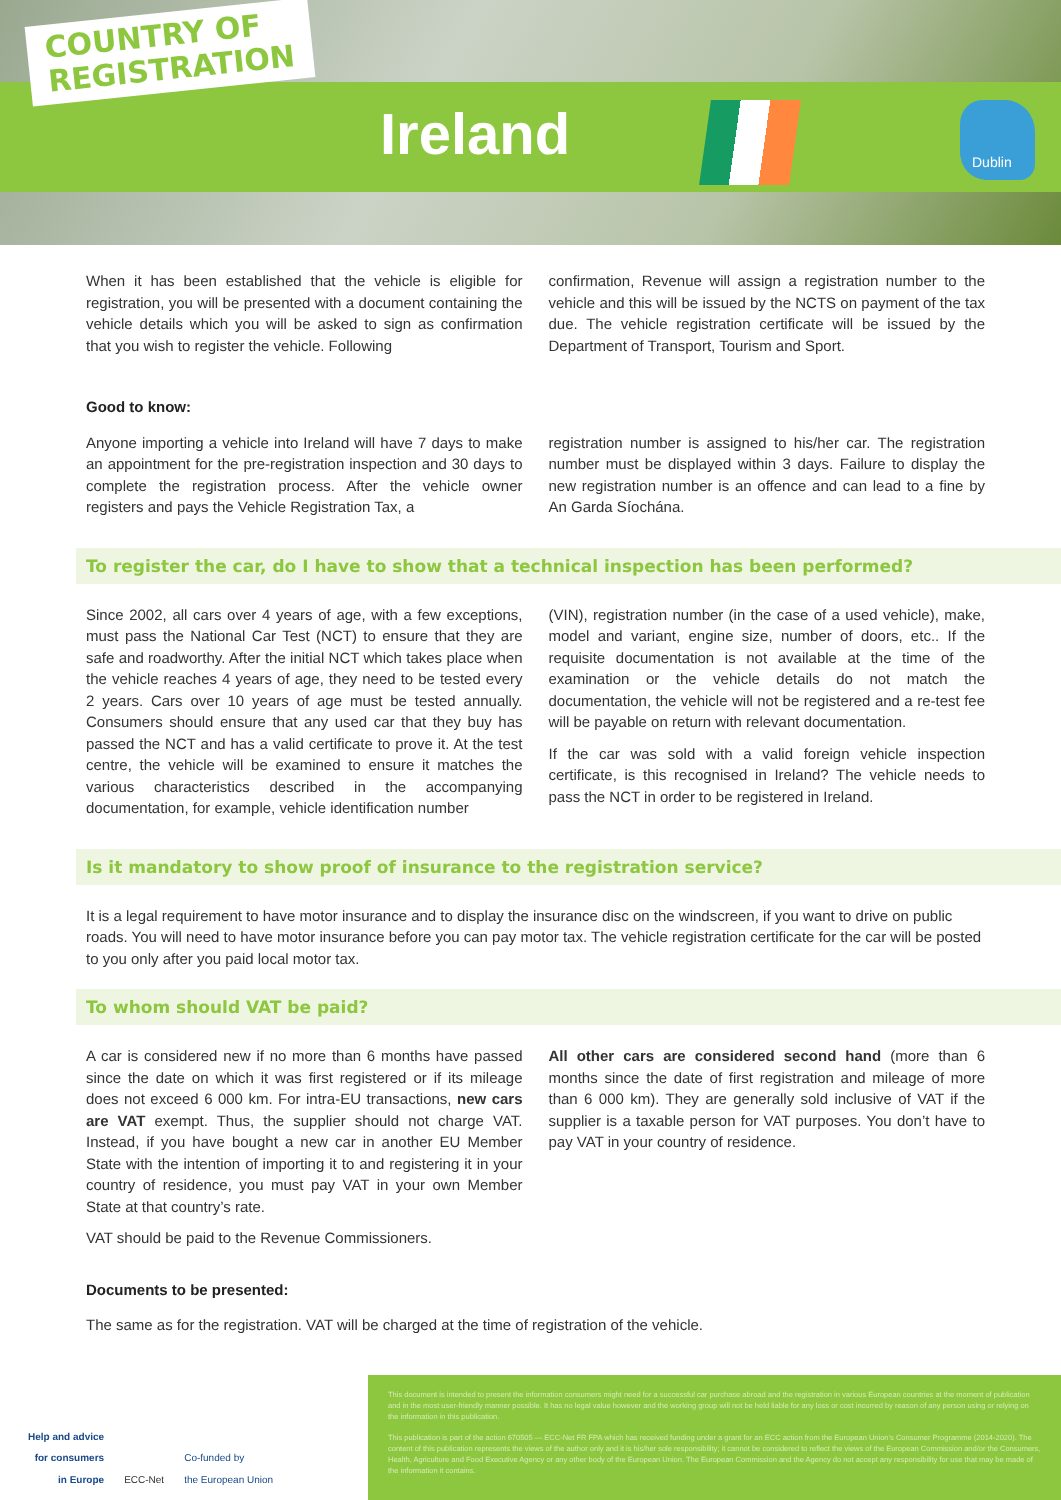COUNTRY OF
REGISTRATION
Ireland Dublin
When it has been established that the vehicle is eligible for registration, you will be presented with a document containing the vehicle details which you will be asked to sign as confirmation that you wish to register the vehicle. Following
confirmation, Revenue will assign a registration number to the vehicle and this will be issued by the NCTS on payment of the tax due. The vehicle registration certificate will be issued by the Department of Transport, Tourism and Sport.
Good to know:
Anyone importing a vehicle into Ireland will have 7 days to make an appointment for the pre-registration inspection and 30 days to complete the registration process. After the vehicle owner registers and pays the Vehicle Registration Tax, a
registration number is assigned to his/her car. The registration number must be displayed within 3 days. Failure to display the new registration number is an offence and can lead to a fine by An Garda Síochána.
To register the car, do I have to show that a technical inspection has been performed?
Since 2002, all cars over 4 years of age, with a few exceptions, must pass the National Car Test (NCT) to ensure that they are safe and roadworthy. After the initial NCT which takes place when the vehicle reaches 4 years of age, they need to be tested every 2 years. Cars over 10 years of age must be tested annually. Consumers should ensure that any used car that they buy has passed the NCT and has a valid certificate to prove it. At the test centre, the vehicle will be examined to ensure it matches the various characteristics described in the accompanying documentation, for example, vehicle identification number
(VIN), registration number (in the case of a used vehicle), make, model and variant, engine size, number of doors, etc.. If the requisite documentation is not available at the time of the examination or the vehicle details do not match the documentation, the vehicle will not be registered and a re-test fee will be payable on return with relevant documentation.
If the car was sold with a valid foreign vehicle inspection certificate, is this recognised in Ireland? The vehicle needs to pass the NCT in order to be registered in Ireland.
Is it mandatory to show proof of insurance to the registration service?
It is a legal requirement to have motor insurance and to display the insurance disc on the windscreen, if you want to drive on public roads. You will need to have motor insurance before you can pay motor tax. The vehicle registration certificate for the car will be posted to you only after you paid local motor tax.
To whom should VAT be paid?
A car is considered new if no more than 6 months have passed since the date on which it was first registered or if its mileage does not exceed 6 000 km. For intra-EU transactions, new cars are VAT exempt. Thus, the supplier should not charge VAT. Instead, if you have bought a new car in another EU Member State with the intention of importing it to and registering it in your country of residence, you must pay VAT in your own Member State at that country’s rate.
All other cars are considered second hand (more than 6 months since the date of first registration and mileage of more than 6 000 km). They are generally sold inclusive of VAT if the supplier is a taxable person for VAT purposes. You don’t have to pay VAT in your country of residence.
VAT should be paid to the Revenue Commissioners.
Documents to be presented:
The same as for the registration. VAT will be charged at the time of registration of the vehicle.
Help and advice
for consumers
in Europe
ECC-Net
Co-funded by
the European Union
This document is intended to present the information consumers might need for a successful car purchase abroad and the registration in various European countries at the moment of publication and in the most user-friendly manner possible. It has no legal value however and the working group will not be held liable for any loss or cost incurred by reason of any person using or relying on the information in this publication.
This publication is part of the action 670505 — ECC-Net FR FPA which has received funding under a grant for an ECC action from the European Union’s Consumer Programme (2014-2020). The content of this publication represents the views of the author only and it is his/her sole responsibility; it cannot be considered to reflect the views of the European Commission and/or the Consumers, Health, Agriculture and Food Executive Agency or any other body of the European Union. The European Commission and the Agency do not accept any responsibility for use that may be made of the information it contains.